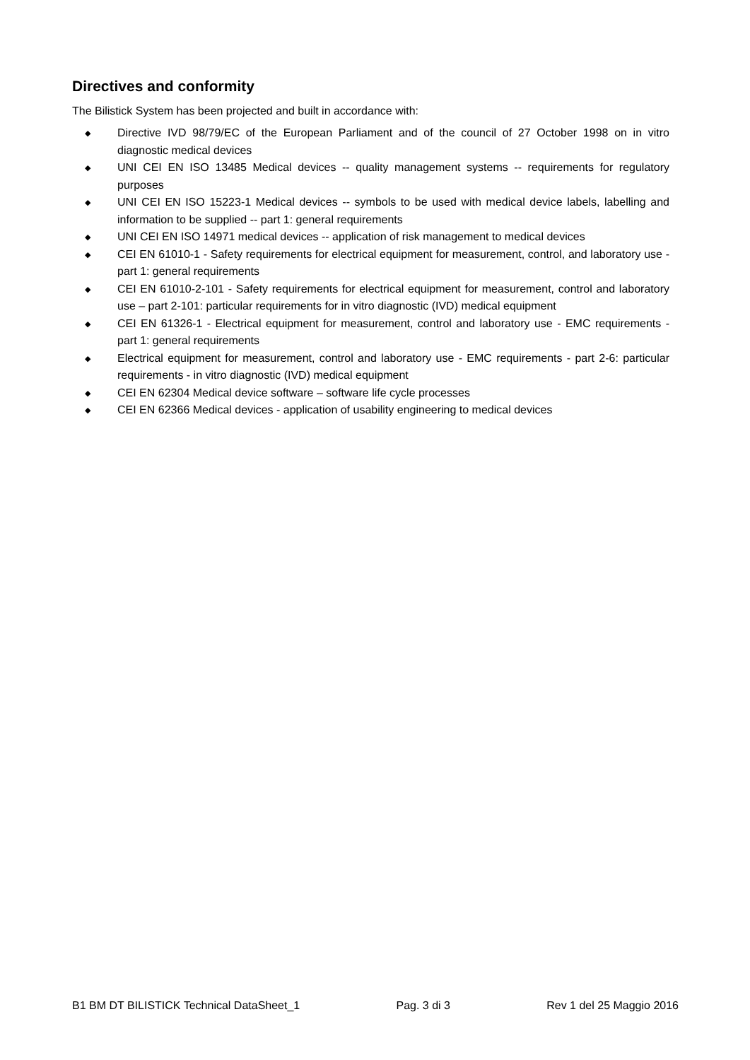Directives and conformity
The Bilistick System has been projected and built in accordance with:
◆ Directive IVD 98/79/EC of the European Parliament and of the council of 27 October 1998 on in vitro diagnostic medical devices
◆ UNI CEI EN ISO 13485 Medical devices -- quality management systems -- requirements for regulatory purposes
◆ UNI CEI EN ISO 15223-1 Medical devices -- symbols to be used with medical device labels, labelling and information to be supplied -- part 1: general requirements
◆ UNI CEI EN ISO 14971 medical devices -- application of risk management to medical devices
◆ CEI EN 61010-1 - Safety requirements for electrical equipment for measurement, control, and laboratory use - part 1: general requirements
◆ CEI EN 61010-2-101 - Safety requirements for electrical equipment for measurement, control and laboratory use – part 2-101: particular requirements for in vitro diagnostic (IVD) medical equipment
◆ CEI EN 61326-1 - Electrical equipment for measurement, control and laboratory use - EMC requirements - part 1: general requirements
◆ Electrical equipment for measurement, control and laboratory use - EMC requirements - part 2-6: particular requirements - in vitro diagnostic (IVD) medical equipment
◆ CEI EN 62304 Medical device software – software life cycle processes
◆ CEI EN 62366 Medical devices - application of usability engineering to medical devices
B1 BM DT BILISTICK Technical DataSheet_1 Pag. 3 di 3 Rev 1 del 25 Maggio 2016